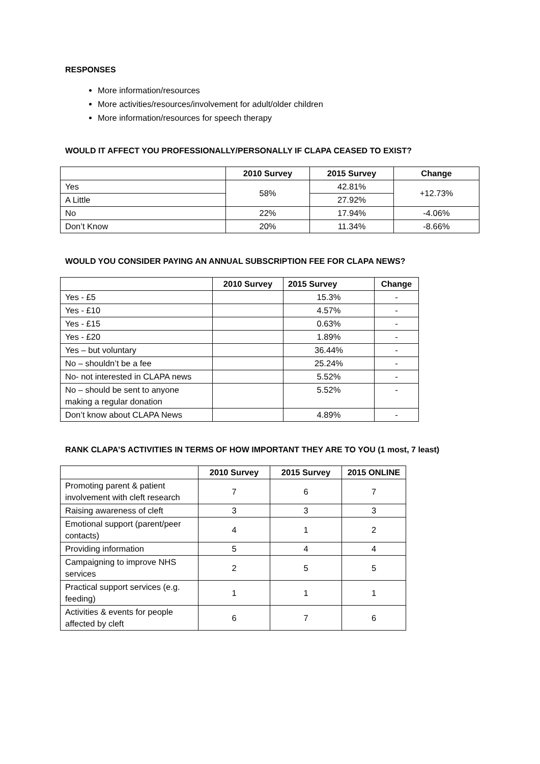RESPONSES
More information/resources
More activities/resources/involvement for adult/older children
More information/resources for speech therapy
WOULD IT AFFECT YOU PROFESSIONALLY/PERSONALLY IF CLAPA CEASED TO EXIST?
| | 2010 Survey | 2015 Survey | Change |
| --- | --- | --- | --- |
| Yes | 58% | 42.81% | +12.73% |
| A Little | | 27.92% | |
| No | 22% | 17.94% | -4.06% |
| Don’t Know | 20% | 11.34% | -8.66% |
WOULD YOU CONSIDER PAYING AN ANNUAL SUBSCRIPTION FEE FOR CLAPA NEWS?
| | 2010 Survey | 2015 Survey | Change |
| --- | --- | --- | --- |
| Yes - £5 | | 15.3% | - |
| Yes - £10 | | 4.57% | - |
| Yes - £15 | | 0.63% | - |
| Yes - £20 | | 1.89% | - |
| Yes – but voluntary | | 36.44% | - |
| No – shouldn’t be a fee | | 25.24% | - |
| No- not interested in CLAPA news | | 5.52% | - |
| No – should be sent to anyone making a regular donation | | 5.52% | - |
| Don’t know about CLAPA News | | 4.89% | - |
RANK CLAPA’S ACTIVITIES IN TERMS OF HOW IMPORTANT THEY ARE TO YOU (1 most, 7 least)
| | 2010 Survey | 2015 Survey | 2015 ONLINE |
| --- | --- | --- | --- |
| Promoting parent & patient involvement with cleft research | 7 | 6 | 7 |
| Raising awareness of cleft | 3 | 3 | 3 |
| Emotional support (parent/peer contacts) | 4 | 1 | 2 |
| Providing information | 5 | 4 | 4 |
| Campaigning to improve NHS services | 2 | 5 | 5 |
| Practical support services (e.g. feeding) | 1 | 1 | 1 |
| Activities & events for people affected by cleft | 6 | 7 | 6 |